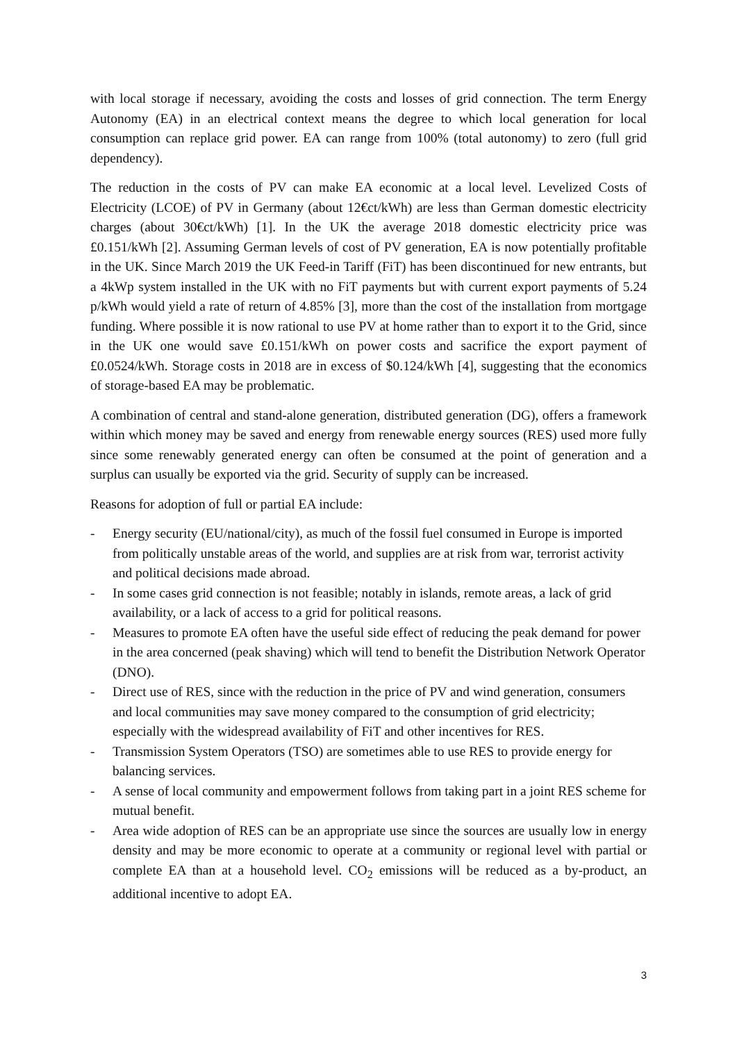with local storage if necessary, avoiding the costs and losses of grid connection. The term Energy Autonomy (EA) in an electrical context means the degree to which local generation for local consumption can replace grid power. EA can range from 100% (total autonomy) to zero (full grid dependency).
The reduction in the costs of PV can make EA economic at a local level. Levelized Costs of Electricity (LCOE) of PV in Germany (about 12€ct/kWh) are less than German domestic electricity charges (about 30€ct/kWh) [1]. In the UK the average 2018 domestic electricity price was £0.151/kWh [2]. Assuming German levels of cost of PV generation, EA is now potentially profitable in the UK. Since March 2019 the UK Feed-in Tariff (FiT) has been discontinued for new entrants, but a 4kWp system installed in the UK with no FiT payments but with current export payments of 5.24 p/kWh would yield a rate of return of 4.85% [3], more than the cost of the installation from mortgage funding. Where possible it is now rational to use PV at home rather than to export it to the Grid, since in the UK one would save £0.151/kWh on power costs and sacrifice the export payment of £0.0524/kWh. Storage costs in 2018 are in excess of $0.124/kWh [4], suggesting that the economics of storage-based EA may be problematic.
A combination of central and stand-alone generation, distributed generation (DG), offers a framework within which money may be saved and energy from renewable energy sources (RES) used more fully since some renewably generated energy can often be consumed at the point of generation and a surplus can usually be exported via the grid. Security of supply can be increased.
Reasons for adoption of full or partial EA include:
- Energy security (EU/national/city), as much of the fossil fuel consumed in Europe is imported from politically unstable areas of the world, and supplies are at risk from war, terrorist activity and political decisions made abroad.
- In some cases grid connection is not feasible; notably in islands, remote areas, a lack of grid availability, or a lack of access to a grid for political reasons.
- Measures to promote EA often have the useful side effect of reducing the peak demand for power in the area concerned (peak shaving) which will tend to benefit the Distribution Network Operator (DNO).
- Direct use of RES, since with the reduction in the price of PV and wind generation, consumers and local communities may save money compared to the consumption of grid electricity; especially with the widespread availability of FiT and other incentives for RES.
- Transmission System Operators (TSO) are sometimes able to use RES to provide energy for balancing services.
- A sense of local community and empowerment follows from taking part in a joint RES scheme for mutual benefit.
- Area wide adoption of RES can be an appropriate use since the sources are usually low in energy density and may be more economic to operate at a community or regional level with partial or complete EA than at a household level. CO<sub>2</sub> emissions will be reduced as a by-product, an additional incentive to adopt EA.
3